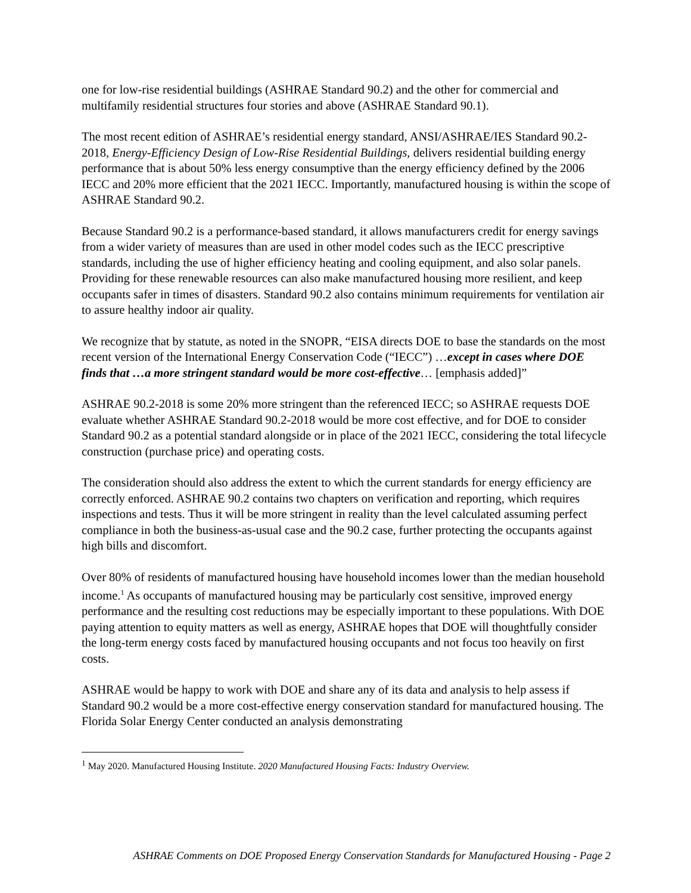one for low-rise residential buildings (ASHRAE Standard 90.2) and the other for commercial and multifamily residential structures four stories and above (ASHRAE Standard 90.1).
The most recent edition of ASHRAE’s residential energy standard, ANSI/ASHRAE/IES Standard 90.2-2018, Energy-Efficiency Design of Low-Rise Residential Buildings, delivers residential building energy performance that is about 50% less energy consumptive than the energy efficiency defined by the 2006 IECC and 20% more efficient that the 2021 IECC. Importantly, manufactured housing is within the scope of ASHRAE Standard 90.2.
Because Standard 90.2 is a performance-based standard, it allows manufacturers credit for energy savings from a wider variety of measures than are used in other model codes such as the IECC prescriptive standards, including the use of higher efficiency heating and cooling equipment, and also solar panels. Providing for these renewable resources can also make manufactured housing more resilient, and keep occupants safer in times of disasters. Standard 90.2 also contains minimum requirements for ventilation air to assure healthy indoor air quality.
We recognize that by statute, as noted in the SNOPR, “EISA directs DOE to base the standards on the most recent version of the International Energy Conservation Code (“IECC”) …except in cases where DOE finds that …a more stringent standard would be more cost-effective… [emphasis added]”
ASHRAE 90.2-2018 is some 20% more stringent than the referenced IECC; so ASHRAE requests DOE evaluate whether ASHRAE Standard 90.2-2018 would be more cost effective, and for DOE to consider Standard 90.2 as a potential standard alongside or in place of the 2021 IECC, considering the total lifecycle construction (purchase price) and operating costs.
The consideration should also address the extent to which the current standards for energy efficiency are correctly enforced. ASHRAE 90.2 contains two chapters on verification and reporting, which requires inspections and tests. Thus it will be more stringent in reality than the level calculated assuming perfect compliance in both the business-as-usual case and the 90.2 case, further protecting the occupants against high bills and discomfort.
Over 80% of residents of manufactured housing have household incomes lower than the median household income.<sup>1</sup> As occupants of manufactured housing may be particularly cost sensitive, improved energy performance and the resulting cost reductions may be especially important to these populations. With DOE paying attention to equity matters as well as energy, ASHRAE hopes that DOE will thoughtfully consider the long-term energy costs faced by manufactured housing occupants and not focus too heavily on first costs.
ASHRAE would be happy to work with DOE and share any of its data and analysis to help assess if Standard 90.2 would be a more cost-effective energy conservation standard for manufactured housing. The Florida Solar Energy Center conducted an analysis demonstrating
<sup>1</sup> May 2020. Manufactured Housing Institute. 2020 Manufactured Housing Facts: Industry Overview.
ASHRAE Comments on DOE Proposed Energy Conservation Standards for Manufactured Housing - Page 2